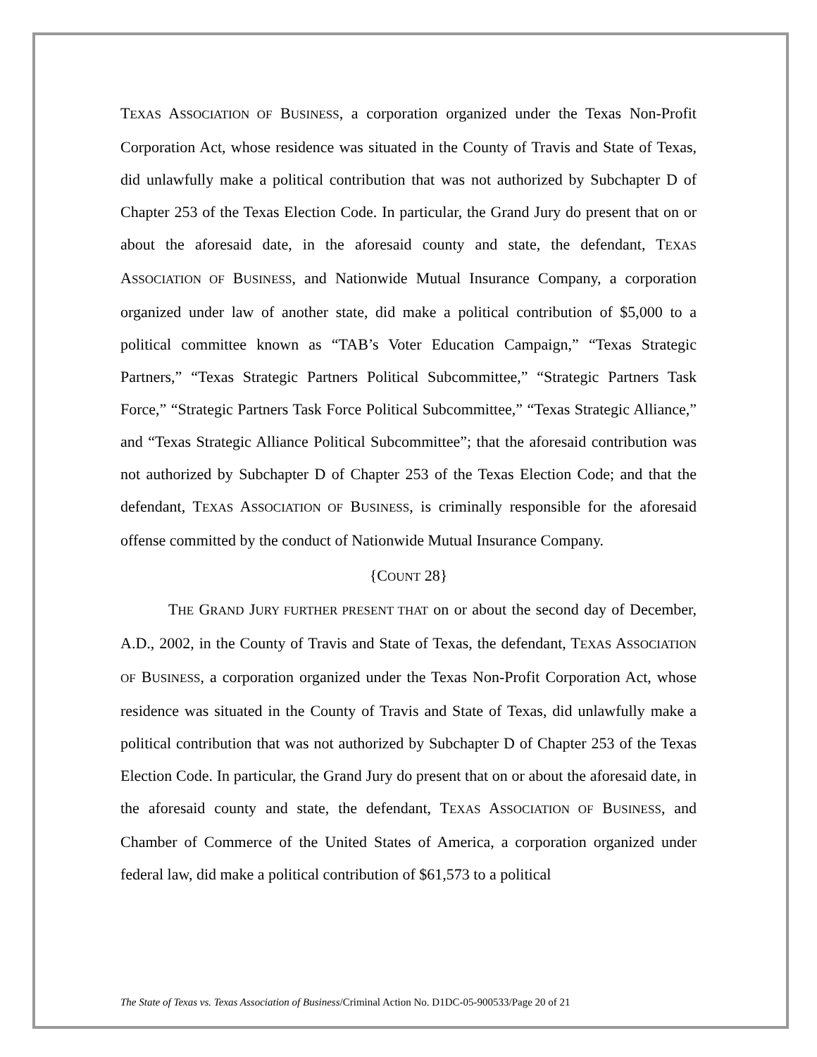TEXAS ASSOCIATION OF BUSINESS, a corporation organized under the Texas Non-Profit Corporation Act, whose residence was situated in the County of Travis and State of Texas, did unlawfully make a political contribution that was not authorized by Subchapter D of Chapter 253 of the Texas Election Code. In particular, the Grand Jury do present that on or about the aforesaid date, in the aforesaid county and state, the defendant, TEXAS ASSOCIATION OF BUSINESS, and Nationwide Mutual Insurance Company, a corporation organized under law of another state, did make a political contribution of $5,000 to a political committee known as “TAB’s Voter Education Campaign,” “Texas Strategic Partners,” “Texas Strategic Partners Political Subcommittee,” “Strategic Partners Task Force,” “Strategic Partners Task Force Political Subcommittee,” “Texas Strategic Alliance,” and “Texas Strategic Alliance Political Subcommittee”; that the aforesaid contribution was not authorized by Subchapter D of Chapter 253 of the Texas Election Code; and that the defendant, TEXAS ASSOCIATION OF BUSINESS, is criminally responsible for the aforesaid offense committed by the conduct of Nationwide Mutual Insurance Company.
{COUNT 28}
THE GRAND JURY FURTHER PRESENT THAT on or about the second day of December, A.D., 2002, in the County of Travis and State of Texas, the defendant, TEXAS ASSOCIATION OF BUSINESS, a corporation organized under the Texas Non-Profit Corporation Act, whose residence was situated in the County of Travis and State of Texas, did unlawfully make a political contribution that was not authorized by Subchapter D of Chapter 253 of the Texas Election Code. In particular, the Grand Jury do present that on or about the aforesaid date, in the aforesaid county and state, the defendant, TEXAS ASSOCIATION OF BUSINESS, and Chamber of Commerce of the United States of America, a corporation organized under federal law, did make a political contribution of $61,573 to a political
The State of Texas vs. Texas Association of Business/Criminal Action No. D1DC-05-900533/Page 20 of 21